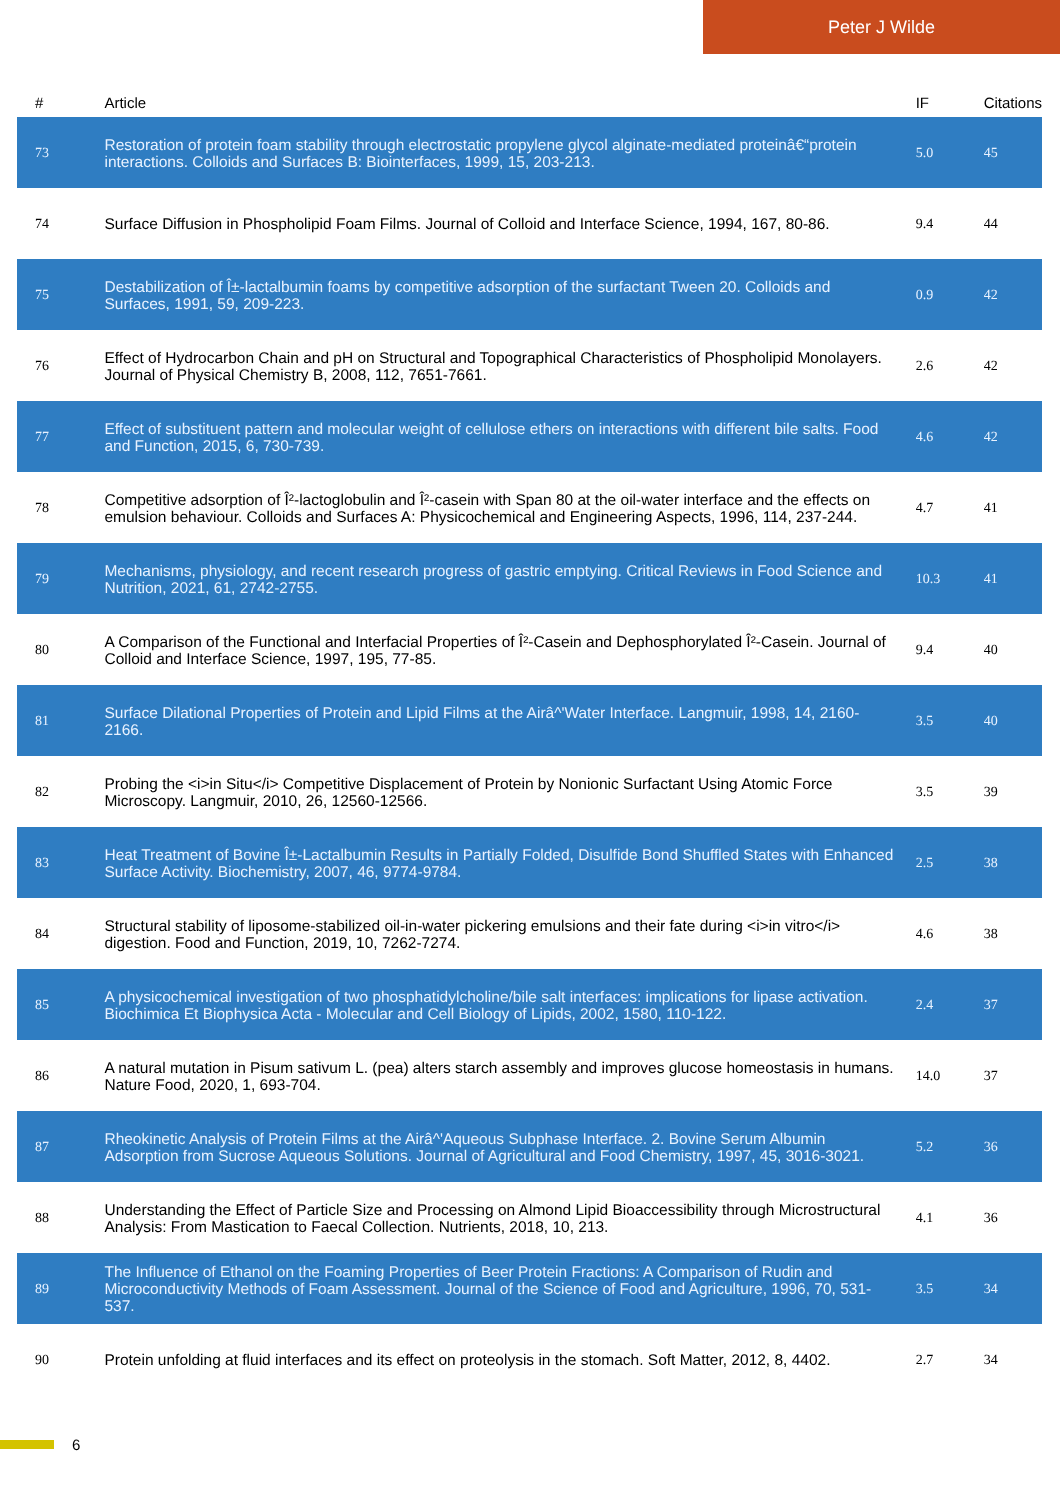Peter J Wilde
| # | Article | IF | Citations |
| --- | --- | --- | --- |
| 73 | Restoration of protein foam stability through electrostatic propylene glycol alginate-mediated proteinâ€“protein interactions. Colloids and Surfaces B: Biointerfaces, 1999, 15, 203-213. | 5.0 | 45 |
| 74 | Surface Diffusion in Phospholipid Foam Films. Journal of Colloid and Interface Science, 1994, 167, 80-86. | 9.4 | 44 |
| 75 | Destabilization of Î±-lactalbumin foams by competitive adsorption of the surfactant Tween 20. Colloids and Surfaces, 1991, 59, 209-223. | 0.9 | 42 |
| 76 | Effect of Hydrocarbon Chain and pH on Structural and Topographical Characteristics of Phospholipid Monolayers. Journal of Physical Chemistry B, 2008, 112, 7651-7661. | 2.6 | 42 |
| 77 | Effect of substituent pattern and molecular weight of cellulose ethers on interactions with different bile salts. Food and Function, 2015, 6, 730-739. | 4.6 | 42 |
| 78 | Competitive adsorption of Î²-lactoglobulin and Î²-casein with Span 80 at the oil-water interface and the effects on emulsion behaviour. Colloids and Surfaces A: Physicochemical and Engineering Aspects, 1996, 114, 237-244. | 4.7 | 41 |
| 79 | Mechanisms, physiology, and recent research progress of gastric emptying. Critical Reviews in Food Science and Nutrition, 2021, 61, 2742-2755. | 10.3 | 41 |
| 80 | A Comparison of the Functional and Interfacial Properties of Î²-Casein and Dephosphorylated Î²-Casein. Journal of Colloid and Interface Science, 1997, 195, 77-85. | 9.4 | 40 |
| 81 | Surface Dilational Properties of Protein and Lipid Films at the Airâ^'Water Interface. Langmuir, 1998, 14, 2160-2166. | 3.5 | 40 |
| 82 | Probing the <i>in Situ</i> Competitive Displacement of Protein by Nonionic Surfactant Using Atomic Force Microscopy. Langmuir, 2010, 26, 12560-12566. | 3.5 | 39 |
| 83 | Heat Treatment of Bovine Î±-Lactalbumin Results in Partially Folded, Disulfide Bond Shuffled States with Enhanced Surface Activity. Biochemistry, 2007, 46, 9774-9784. | 2.5 | 38 |
| 84 | Structural stability of liposome-stabilized oil-in-water pickering emulsions and their fate during <i>in vitro</i> digestion. Food and Function, 2019, 10, 7262-7274. | 4.6 | 38 |
| 85 | A physicochemical investigation of two phosphatidylcholine/bile salt interfaces: implications for lipase activation. Biochimica Et Biophysica Acta - Molecular and Cell Biology of Lipids, 2002, 1580, 110-122. | 2.4 | 37 |
| 86 | A natural mutation in Pisum sativum L. (pea) alters starch assembly and improves glucose homeostasis in humans. Nature Food, 2020, 1, 693-704. | 14.0 | 37 |
| 87 | Rheokinetic Analysis of Protein Films at the Airâ^'Aqueous Subphase Interface. 2. Bovine Serum Albumin Adsorption from Sucrose Aqueous Solutions. Journal of Agricultural and Food Chemistry, 1997, 45, 3016-3021. | 5.2 | 36 |
| 88 | Understanding the Effect of Particle Size and Processing on Almond Lipid Bioaccessibility through Microstructural Analysis: From Mastication to Faecal Collection. Nutrients, 2018, 10, 213. | 4.1 | 36 |
| 89 | The Influence of Ethanol on the Foaming Properties of Beer Protein Fractions: A Comparison of Rudin and Microconductivity Methods of Foam Assessment. Journal of the Science of Food and Agriculture, 1996, 70, 531-537. | 3.5 | 34 |
| 90 | Protein unfolding at fluid interfaces and its effect on proteolysis in the stomach. Soft Matter, 2012, 8, 4402. | 2.7 | 34 |
6